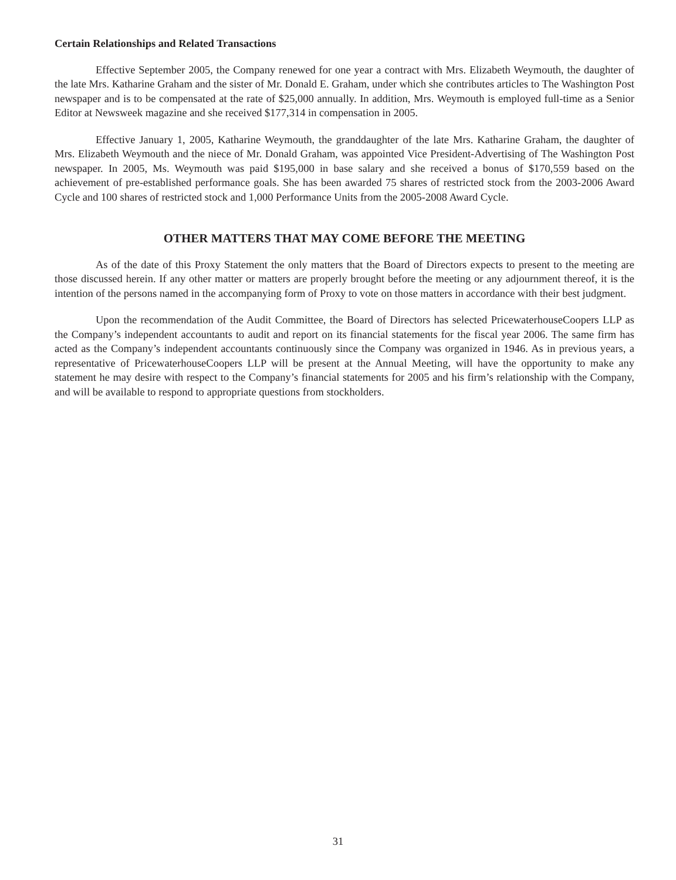Certain Relationships and Related Transactions
Effective September 2005, the Company renewed for one year a contract with Mrs. Elizabeth Weymouth, the daughter of the late Mrs. Katharine Graham and the sister of Mr. Donald E. Graham, under which she contributes articles to The Washington Post newspaper and is to be compensated at the rate of $25,000 annually. In addition, Mrs. Weymouth is employed full-time as a Senior Editor at Newsweek magazine and she received $177,314 in compensation in 2005.
Effective January 1, 2005, Katharine Weymouth, the granddaughter of the late Mrs. Katharine Graham, the daughter of Mrs. Elizabeth Weymouth and the niece of Mr. Donald Graham, was appointed Vice President-Advertising of The Washington Post newspaper. In 2005, Ms. Weymouth was paid $195,000 in base salary and she received a bonus of $170,559 based on the achievement of pre-established performance goals. She has been awarded 75 shares of restricted stock from the 2003-2006 Award Cycle and 100 shares of restricted stock and 1,000 Performance Units from the 2005-2008 Award Cycle.
OTHER MATTERS THAT MAY COME BEFORE THE MEETING
As of the date of this Proxy Statement the only matters that the Board of Directors expects to present to the meeting are those discussed herein. If any other matter or matters are properly brought before the meeting or any adjournment thereof, it is the intention of the persons named in the accompanying form of Proxy to vote on those matters in accordance with their best judgment.
Upon the recommendation of the Audit Committee, the Board of Directors has selected PricewaterhouseCoopers LLP as the Company’s independent accountants to audit and report on its financial statements for the fiscal year 2006. The same firm has acted as the Company’s independent accountants continuously since the Company was organized in 1946. As in previous years, a representative of PricewaterhouseCoopers LLP will be present at the Annual Meeting, will have the opportunity to make any statement he may desire with respect to the Company’s financial statements for 2005 and his firm’s relationship with the Company, and will be available to respond to appropriate questions from stockholders.
31